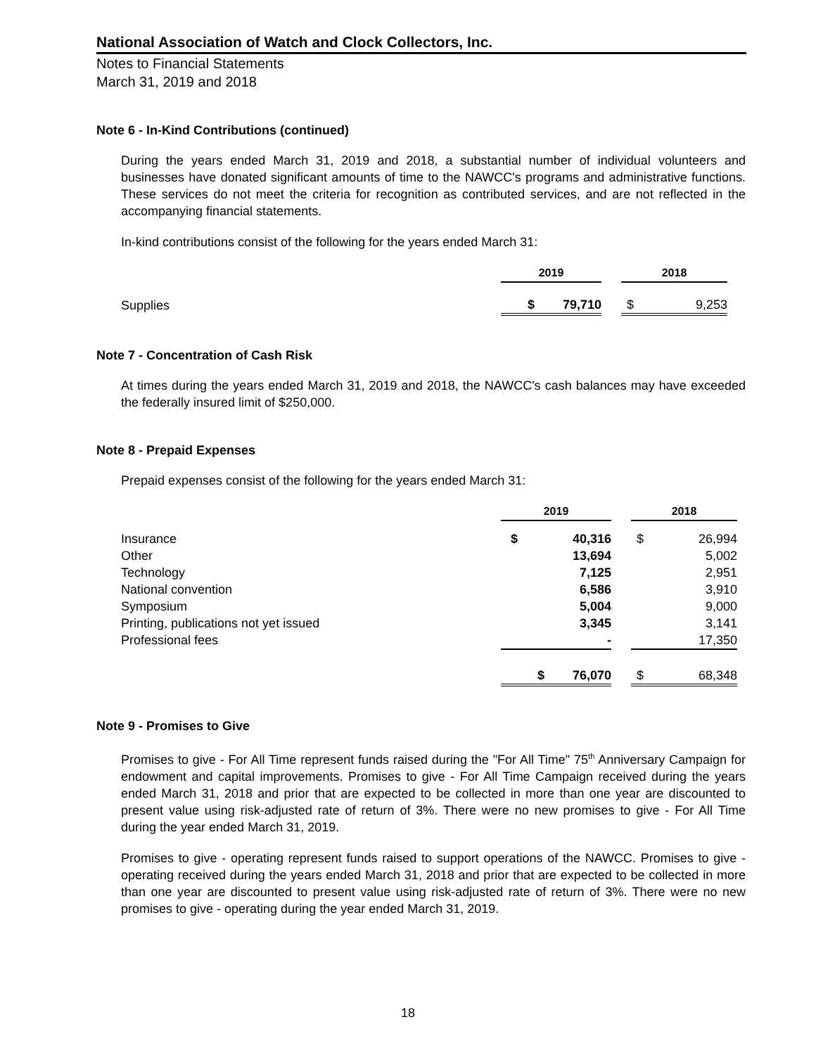National Association of Watch and Clock Collectors, Inc.
Notes to Financial Statements
March 31, 2019 and 2018
Note 6 - In-Kind Contributions (continued)
During the years ended March 31, 2019 and 2018, a substantial number of individual volunteers and businesses have donated significant amounts of time to the NAWCC's programs and administrative functions. These services do not meet the criteria for recognition as contributed services, and are not reflected in the accompanying financial statements.
In-kind contributions consist of the following for the years ended March 31:
| | 2019 | | | 2018 | |
| Supplies | $ | 79,710 | | $ | 9,253 |
Note 7 - Concentration of Cash Risk
At times during the years ended March 31, 2019 and 2018, the NAWCC's cash balances may have exceeded the federally insured limit of $250,000.
Note 8 - Prepaid Expenses
Prepaid expenses consist of the following for the years ended March 31:
| | 2019 | | | 2018 | |
| Insurance | $ | 40,316 | | $ | 26,994 |
| Other | | 13,694 | | | 5,002 |
| Technology | | 7,125 | | | 2,951 |
| National convention | | 6,586 | | | 3,910 |
| Symposium | | 5,004 | | | 9,000 |
| Printing, publications not yet issued | | 3,345 | | | 3,141 |
| Professional fees | | - | | | 17,350 |
| | $ | 76,070 | | $ | 68,348 |
Note 9 - Promises to Give
Promises to give - For All Time represent funds raised during the "For All Time" 75<sup>th</sup> Anniversary Campaign for endowment and capital improvements. Promises to give - For All Time Campaign received during the years ended March 31, 2018 and prior that are expected to be collected in more than one year are discounted to present value using risk-adjusted rate of return of 3%. There were no new promises to give - For All Time during the year ended March 31, 2019.
Promises to give - operating represent funds raised to support operations of the NAWCC. Promises to give - operating received during the years ended March 31, 2018 and prior that are expected to be collected in more than one year are discounted to present value using risk-adjusted rate of return of 3%. There were no new promises to give - operating during the year ended March 31, 2019.
18